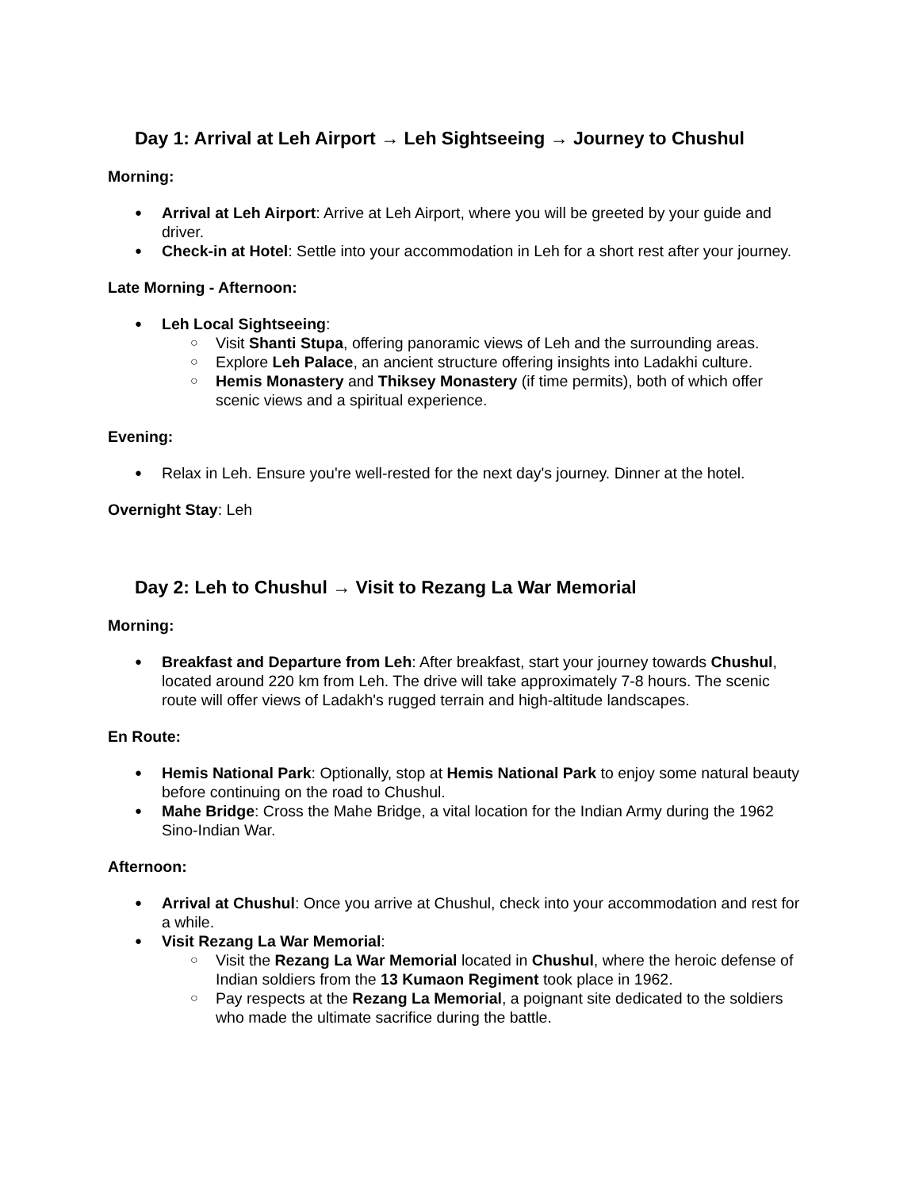Day 1: Arrival at Leh Airport → Leh Sightseeing → Journey to Chushul
Morning:
Arrival at Leh Airport: Arrive at Leh Airport, where you will be greeted by your guide and driver.
Check-in at Hotel: Settle into your accommodation in Leh for a short rest after your journey.
Late Morning - Afternoon:
Leh Local Sightseeing:
Visit Shanti Stupa, offering panoramic views of Leh and the surrounding areas.
Explore Leh Palace, an ancient structure offering insights into Ladakhi culture.
Hemis Monastery and Thiksey Monastery (if time permits), both of which offer scenic views and a spiritual experience.
Evening:
Relax in Leh. Ensure you're well-rested for the next day's journey. Dinner at the hotel.
Overnight Stay: Leh
Day 2: Leh to Chushul → Visit to Rezang La War Memorial
Morning:
Breakfast and Departure from Leh: After breakfast, start your journey towards Chushul, located around 220 km from Leh. The drive will take approximately 7-8 hours. The scenic route will offer views of Ladakh's rugged terrain and high-altitude landscapes.
En Route:
Hemis National Park: Optionally, stop at Hemis National Park to enjoy some natural beauty before continuing on the road to Chushul.
Mahe Bridge: Cross the Mahe Bridge, a vital location for the Indian Army during the 1962 Sino-Indian War.
Afternoon:
Arrival at Chushul: Once you arrive at Chushul, check into your accommodation and rest for a while.
Visit Rezang La War Memorial:
Visit the Rezang La War Memorial located in Chushul, where the heroic defense of Indian soldiers from the 13 Kumaon Regiment took place in 1962.
Pay respects at the Rezang La Memorial, a poignant site dedicated to the soldiers who made the ultimate sacrifice during the battle.